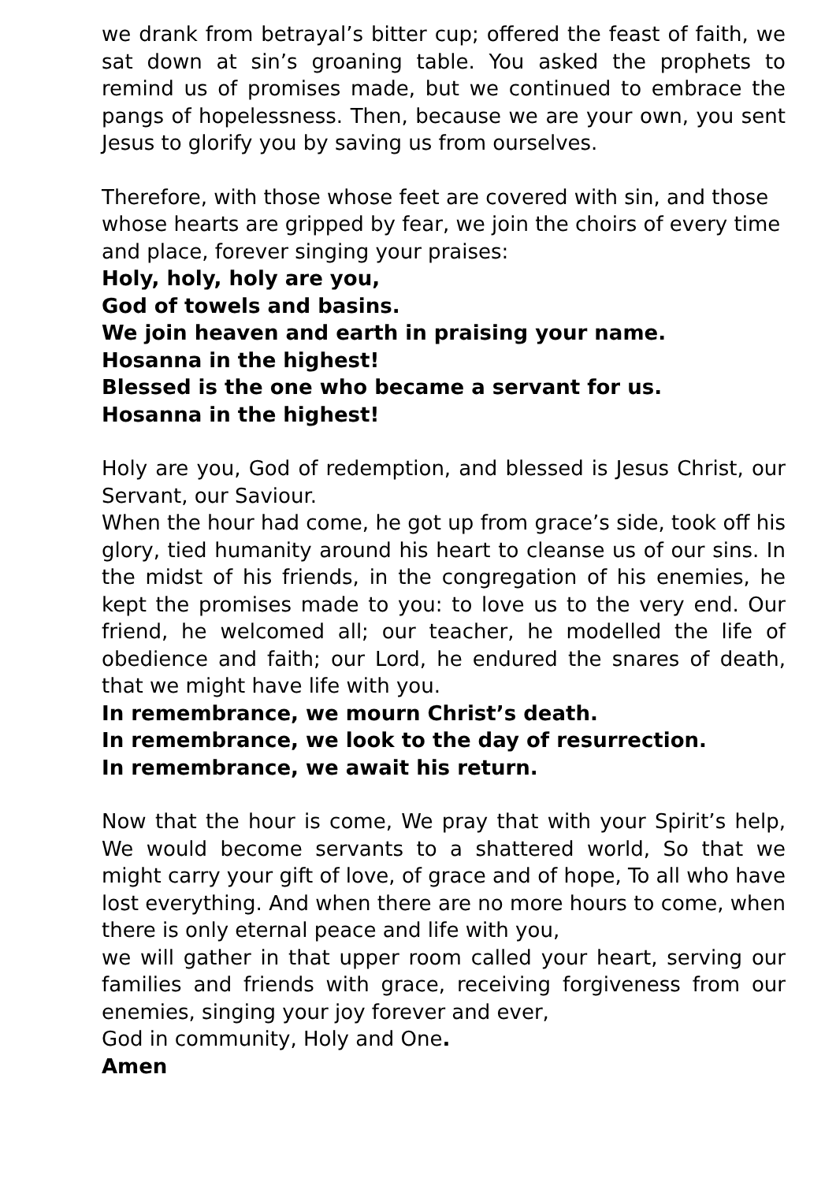we drank from betrayal’s bitter cup; offered the feast of faith, we sat down at sin’s groaning table. You asked the prophets to remind us of promises made, but we continued to embrace the pangs of hopelessness. Then, because we are your own, you sent Jesus to glorify you by saving us from ourselves.
Therefore, with those whose feet are covered with sin, and those whose hearts are gripped by fear, we join the choirs of every time and place, forever singing your praises:
Holy, holy, holy are you,
God of towels and basins.
We join heaven and earth in praising your name.
Hosanna in the highest!
Blessed is the one who became a servant for us.
Hosanna in the highest!
Holy are you, God of redemption, and blessed is Jesus Christ, our Servant, our Saviour.
When the hour had come, he got up from grace’s side, took off his glory, tied humanity around his heart to cleanse us of our sins. In the midst of his friends, in the congregation of his enemies, he kept the promises made to you: to love us to the very end. Our friend, he welcomed all; our teacher, he modelled the life of obedience and faith; our Lord, he endured the snares of death, that we might have life with you.
In remembrance, we mourn Christ’s death.
In remembrance, we look to the day of resurrection.
In remembrance, we await his return.
Now that the hour is come, We pray that with your Spirit’s help, We would become servants to a shattered world, So that we might carry your gift of love, of grace and of hope, To all who have lost everything. And when there are no more hours to come, when there is only eternal peace and life with you,
we will gather in that upper room called your heart, serving our families and friends with grace, receiving forgiveness from our enemies, singing your joy forever and ever,
God in community, Holy and One.
Amen